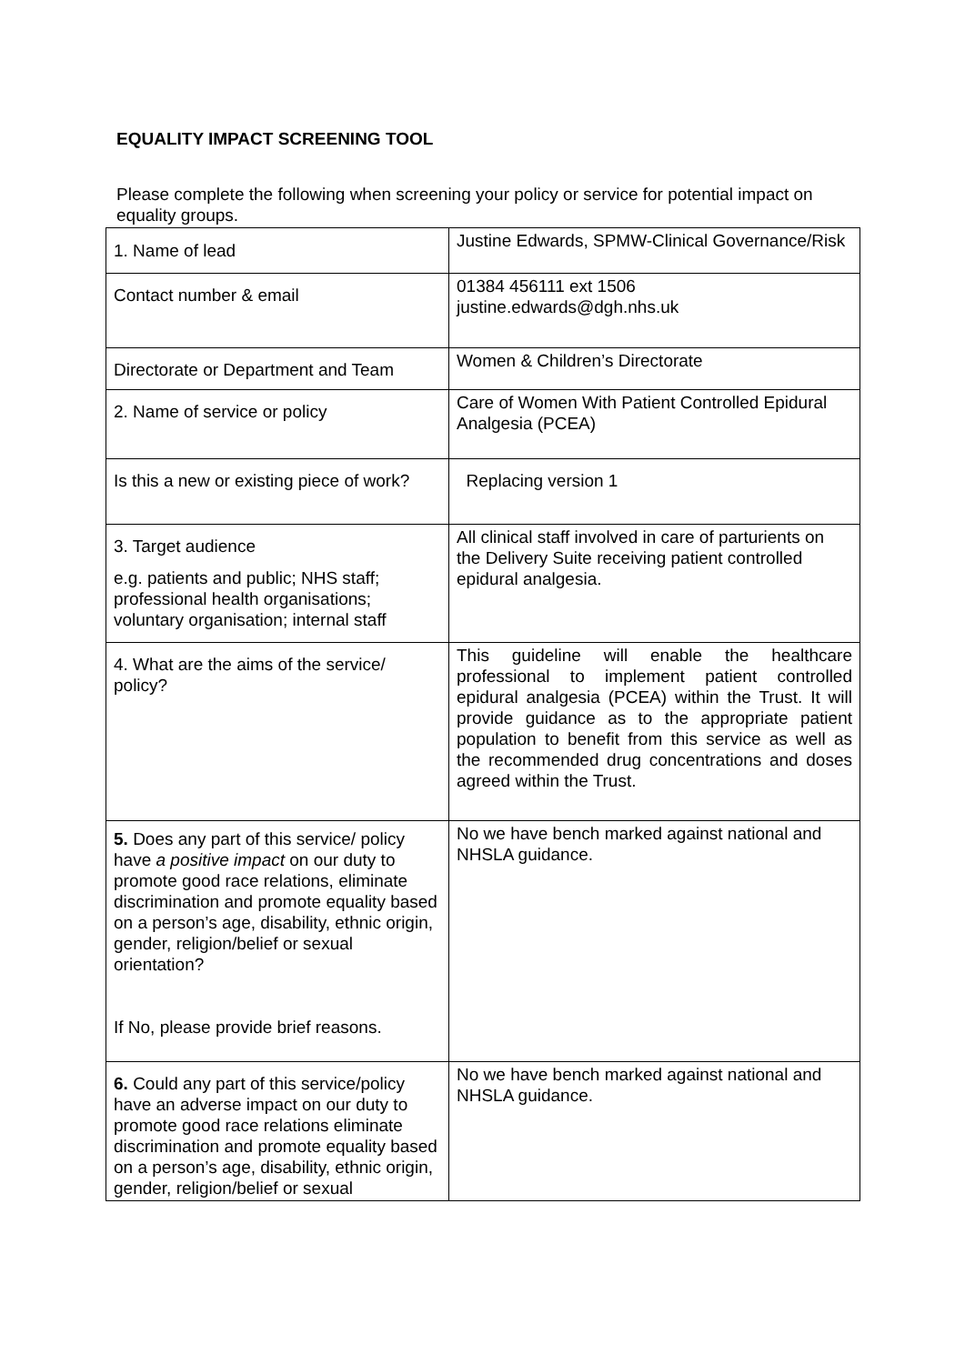EQUALITY IMPACT SCREENING TOOL
Please complete the following when screening your policy or service for potential impact on equality groups.
| 1. Name of lead | Justine Edwards, SPMW-Clinical Governance/Risk |
| Contact number & email | 01384 456111 ext 1506 justine.edwards@dgh.nhs.uk |
| Directorate or Department and Team | Women & Children’s Directorate |
| 2. Name of service or policy | Care of Women With Patient Controlled Epidural Analgesia (PCEA) |
| Is this a new or existing piece of work? | Replacing version 1 |
| 3. Target audience e.g. patients and public; NHS staff; professional health organisations; voluntary organisation; internal staff | All clinical staff involved in care of parturients on the Delivery Suite receiving patient controlled epidural analgesia. |
| 4. What are the aims of the service/ policy? | This guideline will enable the healthcare professional to implement patient controlled epidural analgesia (PCEA) within the Trust. It will provide guidance as to the appropriate patient population to benefit from this service as well as the recommended drug concentrations and doses agreed within the Trust. |
| 5. Does any part of this service/ policy have a positive impact on our duty to promote good race relations, eliminate discrimination and promote equality based on a person’s age, disability, ethnic origin, gender, religion/belief or sexual orientation? If No, please provide brief reasons. | No we have bench marked against national and NHSLA guidance. |
| 6. Could any part of this service/policy have an adverse impact on our duty to promote good race relations eliminate discrimination and promote equality based on a person’s age, disability, ethnic origin, gender, religion/belief or sexual | No we have bench marked against national and NHSLA guidance. |